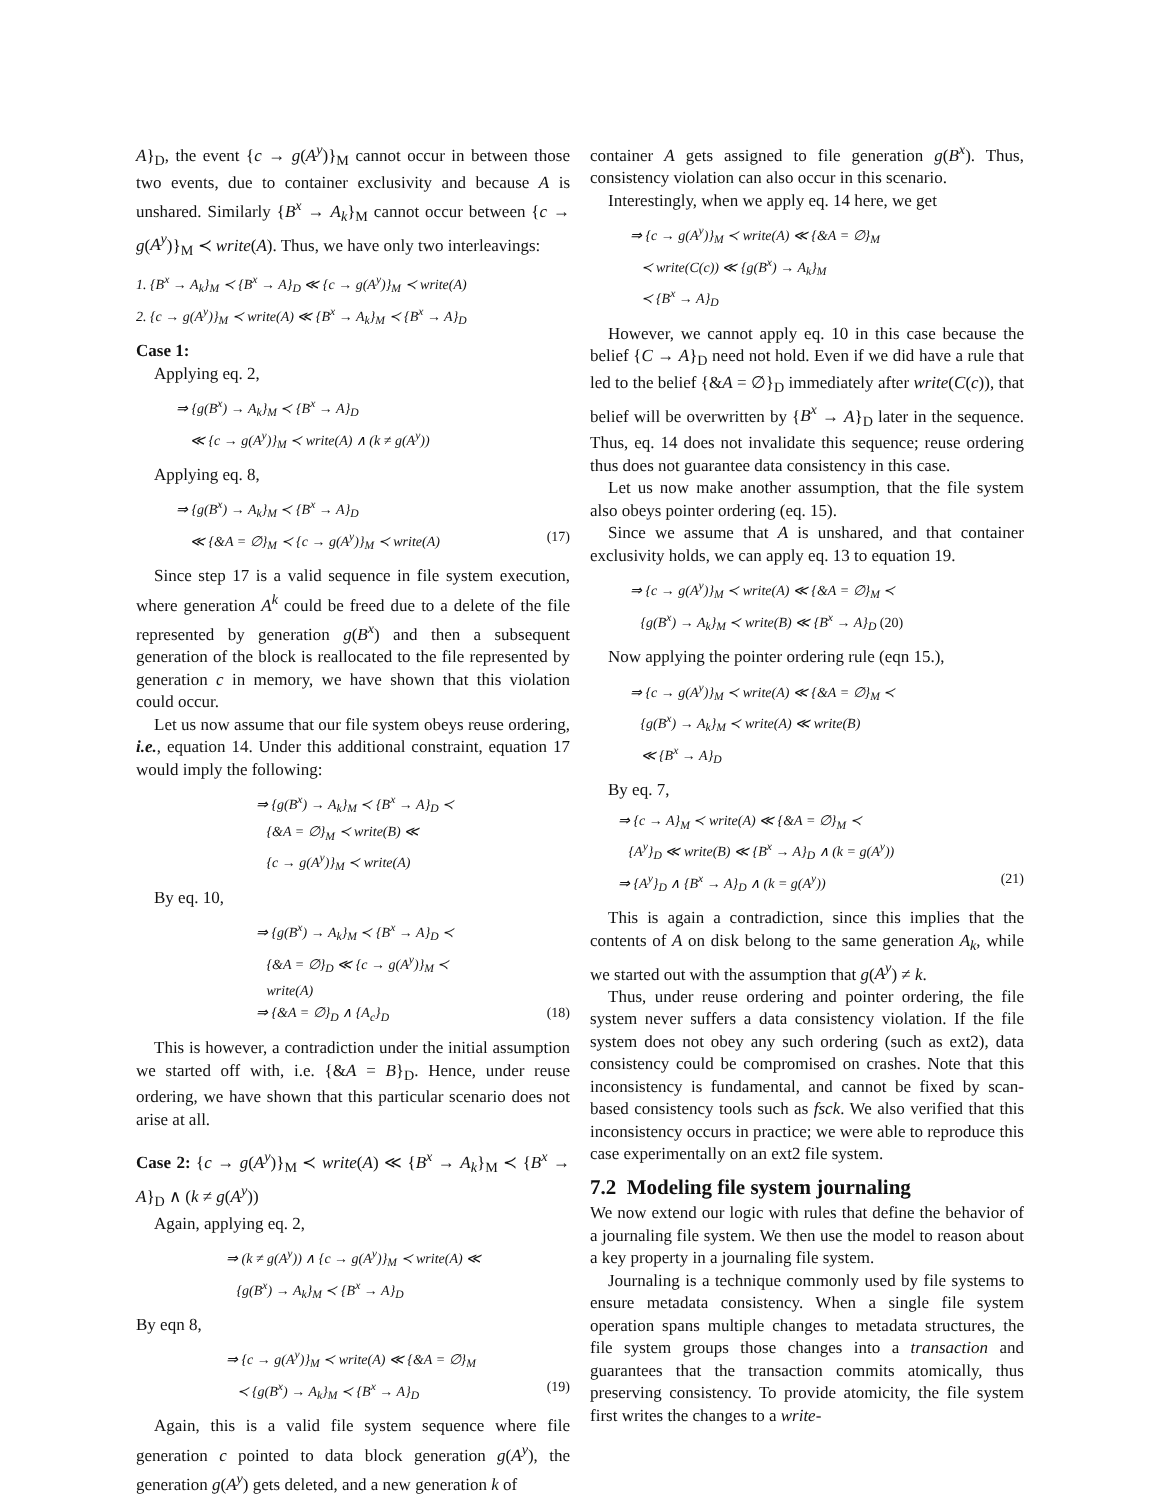A}<sub>D</sub>, the event {c → g(A<sup>y</sup>)}<sub>M</sub> cannot occur in between those two events, due to container exclusivity and because A is unshared. Similarly {B<sup>x</sup> → A<sub>k</sub>}<sub>M</sub> cannot occur between {c → g(A<sup>y</sup>)}<sub>M</sub> ≺ write(A). Thus, we have only two interleavings:
1. {B<sup>x</sup> → A<sub>k</sub>}<sub>M</sub> ≺ {B<sup>x</sup> → A}<sub>D</sub> ≪ {c → g(A<sup>y</sup>)}<sub>M</sub> ≺ write(A)
2. {c → g(A<sup>y</sup>)}<sub>M</sub> ≺ write(A) ≪ {B<sup>x</sup> → A<sub>k</sub>}<sub>M</sub> ≺ {B<sup>x</sup> → A}<sub>D</sub>
Case 1:
Applying eq. 2,
⇒ {g(B<sup>x</sup>) → A<sub>k</sub>}<sub>M</sub> ≺ {B<sup>x</sup> → A}<sub>D</sub>
≪ {c → g(A<sup>y</sup>)}<sub>M</sub> ≺ write(A) ∧ (k ≠ g(A<sup>y</sup>))
Applying eq. 8,
⇒ {g(B<sup>x</sup>) → A<sub>k</sub>}<sub>M</sub> ≺ {B<sup>x</sup> → A}<sub>D</sub>
≪ {&A = ∅}<sub>M</sub> ≺ {c → g(A<sup>y</sup>)}<sub>M</sub> ≺ write(A) (17)
Since step 17 is a valid sequence in file system execution, where generation A<sup>k</sup> could be freed due to a delete of the file represented by generation g(B<sup>x</sup>) and then a subsequent generation of the block is reallocated to the file represented by generation c in memory, we have shown that this violation could occur.
Let us now assume that our file system obeys reuse ordering, i.e., equation 14. Under this additional constraint, equation 17 would imply the following:
⇒ {g(B<sup>x</sup>) → A<sub>k</sub>}<sub>M</sub> ≺ {B<sup>x</sup> → A}<sub>D</sub> ≺
{&A = ∅}<sub>M</sub> ≺ write(B) ≪
{c → g(A<sup>y</sup>)}<sub>M</sub> ≺ write(A)
By eq. 10,
⇒ {g(B<sup>x</sup>) → A<sub>k</sub>}<sub>M</sub> ≺ {B<sup>x</sup> → A}<sub>D</sub> ≺
{&A = ∅}<sub>D</sub> ≪ {c → g(A<sup>y</sup>)}<sub>M</sub> ≺
write(A)
⇒ {&A = ∅}<sub>D</sub> ∧ {A<sub>c</sub>}<sub>D</sub> (18)
This is however, a contradiction under the initial assumption we started off with, i.e. {&A = B}<sub>D</sub>. Hence, under reuse ordering, we have shown that this particular scenario does not arise at all.
Case 2: {c → g(A<sup>y</sup>)}<sub>M</sub> ≺ write(A) ≪ {B<sup>x</sup> → A<sub>k</sub>}<sub>M</sub> ≺ {B<sup>x</sup> → A}<sub>D</sub> ∧ (k ≠ g(A<sup>y</sup>))
Again, applying eq. 2,
⇒ (k ≠ g(A<sup>y</sup>)) ∧ {c → g(A<sup>y</sup>)}<sub>M</sub> ≺ write(A) ≪
{g(B<sup>x</sup>) → A<sub>k</sub>}<sub>M</sub> ≺ {B<sup>x</sup> → A}<sub>D</sub>
By eqn 8,
⇒ {c → g(A<sup>y</sup>)}<sub>M</sub> ≺ write(A) ≪ {&A = ∅}<sub>M</sub>
≺ {g(B<sup>x</sup>) → A<sub>k</sub>}<sub>M</sub> ≺ {B<sup>x</sup> → A}<sub>D</sub> (19)
Again, this is a valid file system sequence where file generation c pointed to data block generation g(A<sup>y</sup>), the generation g(A<sup>y</sup>) gets deleted, and a new generation k of
container A gets assigned to file generation g(B<sup>x</sup>). Thus, consistency violation can also occur in this scenario.
Interestingly, when we apply eq. 14 here, we get
⇒ {c → g(A<sup>y</sup>)}<sub>M</sub> ≺ write(A) ≪ {&A = ∅}<sub>M</sub>
≺ write(C(c)) ≪ {g(B<sup>x</sup>) → A<sub>k</sub>}<sub>M</sub>
≺ {B<sup>x</sup> → A}<sub>D</sub>
However, we cannot apply eq. 10 in this case because the belief {C → A}<sub>D</sub> need not hold. Even if we did have a rule that led to the belief {&A = ∅}<sub>D</sub> immediately after write(C(c)), that belief will be overwritten by {B<sup>x</sup> → A}<sub>D</sub> later in the sequence. Thus, eq. 14 does not invalidate this sequence; reuse ordering thus does not guarantee data consistency in this case.
Let us now make another assumption, that the file system also obeys pointer ordering (eq. 15).
Since we assume that A is unshared, and that container exclusivity holds, we can apply eq. 13 to equation 19.
⇒ {c → g(A<sup>y</sup>)}<sub>M</sub> ≺ write(A) ≪ {&A = ∅}<sub>M</sub> ≺
{g(B<sup>x</sup>) → A<sub>k</sub>}<sub>M</sub> ≺ write(B) ≪ {B<sup>x</sup> → A}<sub>D</sub> (20)
Now applying the pointer ordering rule (eqn 15.),
⇒ {c → g(A<sup>y</sup>)}<sub>M</sub> ≺ write(A) ≪ {&A = ∅}<sub>M</sub> ≺
{g(B<sup>x</sup>) → A<sub>k</sub>}<sub>M</sub> ≺ write(A) ≪ write(B)
≪ {B<sup>x</sup> → A}<sub>D</sub>
By eq. 7,
⇒ {c → A}<sub>M</sub> ≺ write(A) ≪ {&A = ∅}<sub>M</sub> ≺
{A<sup>y</sup>}<sub>D</sub> ≪ write(B) ≪ {B<sup>x</sup> → A}<sub>D</sub> ∧ (k = g(A<sup>y</sup>))
⇒ {A<sup>y</sup>}<sub>D</sub> ∧ {B<sup>x</sup> → A}<sub>D</sub> ∧ (k = g(A<sup>y</sup>)) (21)
This is again a contradiction, since this implies that the contents of A on disk belong to the same generation A<sub>k</sub>, while we started out with the assumption that g(A<sup>y</sup>) ≠ k.
Thus, under reuse ordering and pointer ordering, the file system never suffers a data consistency violation. If the file system does not obey any such ordering (such as ext2), data consistency could be compromised on crashes. Note that this inconsistency is fundamental, and cannot be fixed by scan-based consistency tools such as fsck. We also verified that this inconsistency occurs in practice; we were able to reproduce this case experimentally on an ext2 file system.
7.2 Modeling file system journaling
We now extend our logic with rules that define the behavior of a journaling file system. We then use the model to reason about a key property in a journaling file system.
Journaling is a technique commonly used by file systems to ensure metadata consistency. When a single file system operation spans multiple changes to metadata structures, the file system groups those changes into a transaction and guarantees that the transaction commits atomically, thus preserving consistency. To provide atomicity, the file system first writes the changes to a write-